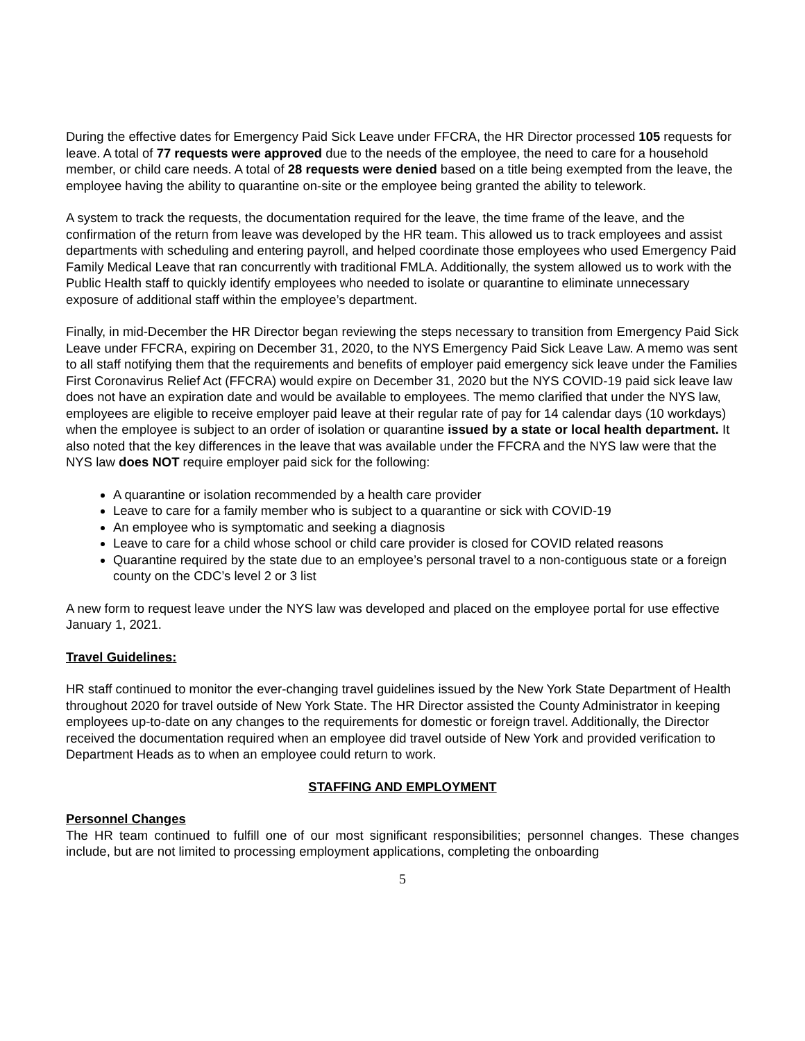During the effective dates for Emergency Paid Sick Leave under FFCRA, the HR Director processed 105 requests for leave. A total of 77 requests were approved due to the needs of the employee, the need to care for a household member, or child care needs. A total of 28 requests were denied based on a title being exempted from the leave, the employee having the ability to quarantine on-site or the employee being granted the ability to telework.
A system to track the requests, the documentation required for the leave, the time frame of the leave, and the confirmation of the return from leave was developed by the HR team. This allowed us to track employees and assist departments with scheduling and entering payroll, and helped coordinate those employees who used Emergency Paid Family Medical Leave that ran concurrently with traditional FMLA. Additionally, the system allowed us to work with the Public Health staff to quickly identify employees who needed to isolate or quarantine to eliminate unnecessary exposure of additional staff within the employee’s department.
Finally, in mid-December the HR Director began reviewing the steps necessary to transition from Emergency Paid Sick Leave under FFCRA, expiring on December 31, 2020, to the NYS Emergency Paid Sick Leave Law. A memo was sent to all staff notifying them that the requirements and benefits of employer paid emergency sick leave under the Families First Coronavirus Relief Act (FFCRA) would expire on December 31, 2020 but the NYS COVID-19 paid sick leave law does not have an expiration date and would be available to employees. The memo clarified that under the NYS law, employees are eligible to receive employer paid leave at their regular rate of pay for 14 calendar days (10 workdays) when the employee is subject to an order of isolation or quarantine issued by a state or local health department. It also noted that the key differences in the leave that was available under the FFCRA and the NYS law were that the NYS law does NOT require employer paid sick for the following:
A quarantine or isolation recommended by a health care provider
Leave to care for a family member who is subject to a quarantine or sick with COVID-19
An employee who is symptomatic and seeking a diagnosis
Leave to care for a child whose school or child care provider is closed for COVID related reasons
Quarantine required by the state due to an employee’s personal travel to a non-contiguous state or a foreign county on the CDC’s level 2 or 3 list
A new form to request leave under the NYS law was developed and placed on the employee portal for use effective January 1, 2021.
Travel Guidelines:
HR staff continued to monitor the ever-changing travel guidelines issued by the New York State Department of Health throughout 2020 for travel outside of New York State. The HR Director assisted the County Administrator in keeping employees up-to-date on any changes to the requirements for domestic or foreign travel. Additionally, the Director received the documentation required when an employee did travel outside of New York and provided verification to Department Heads as to when an employee could return to work.
STAFFING AND EMPLOYMENT
Personnel Changes
The HR team continued to fulfill one of our most significant responsibilities; personnel changes. These changes include, but are not limited to processing employment applications, completing the onboarding
5